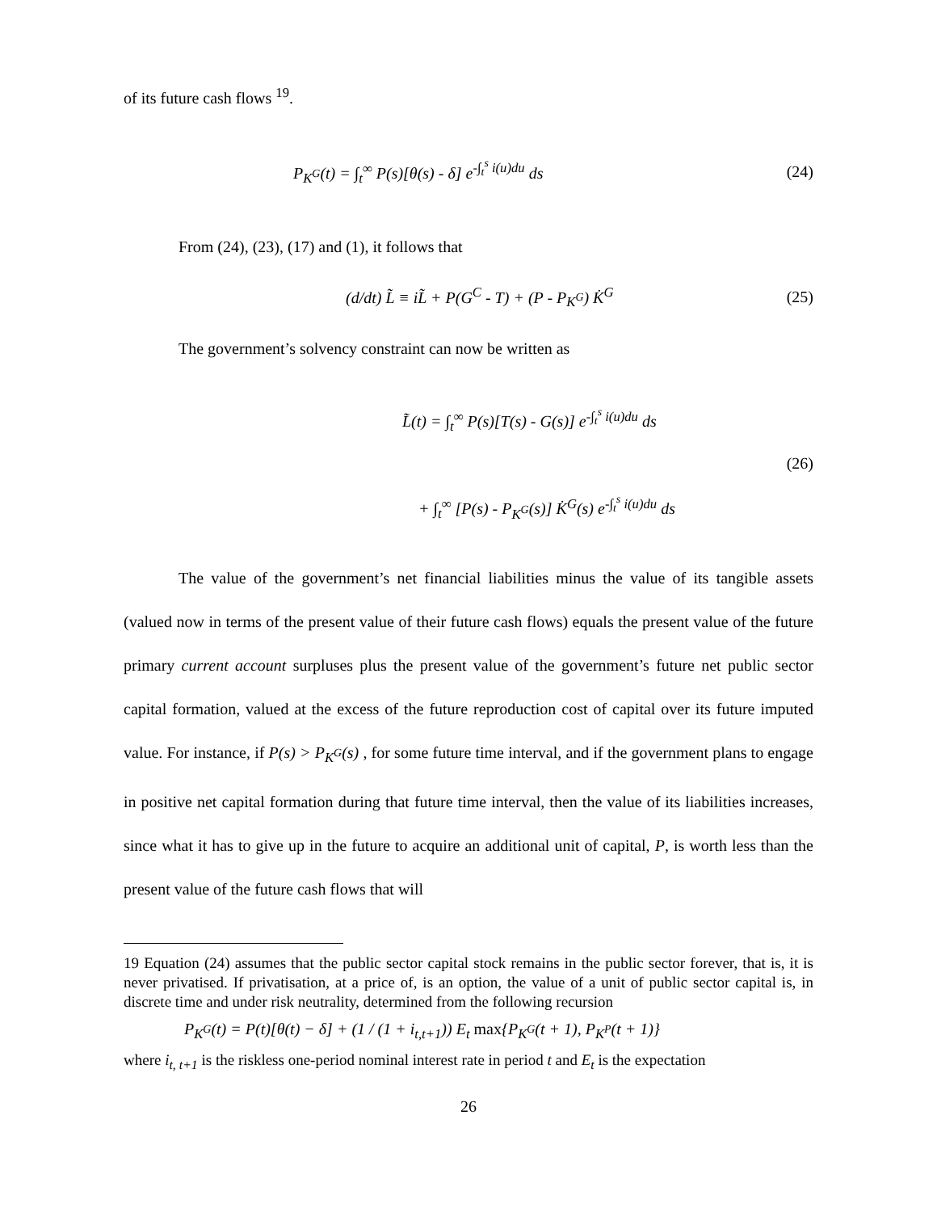of its future cash flows <sup>19</sup>.
P<sub>K<sup>G</sup></sub>(t) = ∫<sub>t</sub><sup>∞</sup> P(s)[θ(s) - δ] e<sup>-∫<sub>t</sub><sup>s</sup> i(u)du</sup> ds (24)
From (24), (23), (17) and (1), it follows that
(d/dt) L̃ ≡ iL̃ + P(G<sup>C</sup> - T) + (P - P<sub>K<sup>G</sup></sub>) K̇<sup>G</sup> (25)
The government’s solvency constraint can now be written as
L̃(t) = ∫<sub>t</sub><sup>∞</sup> P(s)[T(s) - G(s)] e<sup>-∫<sub>t</sub><sup>s</sup> i(u)du</sup> ds
+ ∫<sub>t</sub><sup>∞</sup> [P(s) - P<sub>K<sup>G</sup></sub>(s)] K̇<sup>G</sup>(s) e<sup>-∫<sub>t</sub><sup>s</sup> i(u)du</sup> ds (26)
The value of the government’s net financial liabilities minus the value of its tangible assets (valued now in terms of the present value of their future cash flows) equals the present value of the future primary current account surpluses plus the present value of the government’s future net public sector capital formation, valued at the excess of the future reproduction cost of capital over its future imputed value. For instance, if P(s) > P<sub>K<sup>G</sup></sub>(s) , for some future time interval, and if the government plans to engage in positive net capital formation during that future time interval, then the value of its liabilities increases, since what it has to give up in the future to acquire an additional unit of capital, P, is worth less than the present value of the future cash flows that will
19 Equation (24) assumes that the public sector capital stock remains in the public sector forever, that is, it is never privatised. If privatisation, at a price of, is an option, the value of a unit of public sector capital is, in discrete time and under risk neutrality, determined from the following recursion
P<sub>K<sup>G</sup></sub>(t) = P(t)[θ(t) − δ] + (1 / (1 + i<sub>t,t+1</sub>)) E<sub>t</sub> max{P<sub>K<sup>G</sup></sub>(t + 1), P<sub>K<sup>P</sup></sub>(t + 1)}
where i<sub>t, t+1</sub> is the riskless one-period nominal interest rate in period t and E<sub>t</sub> is the expectation
26